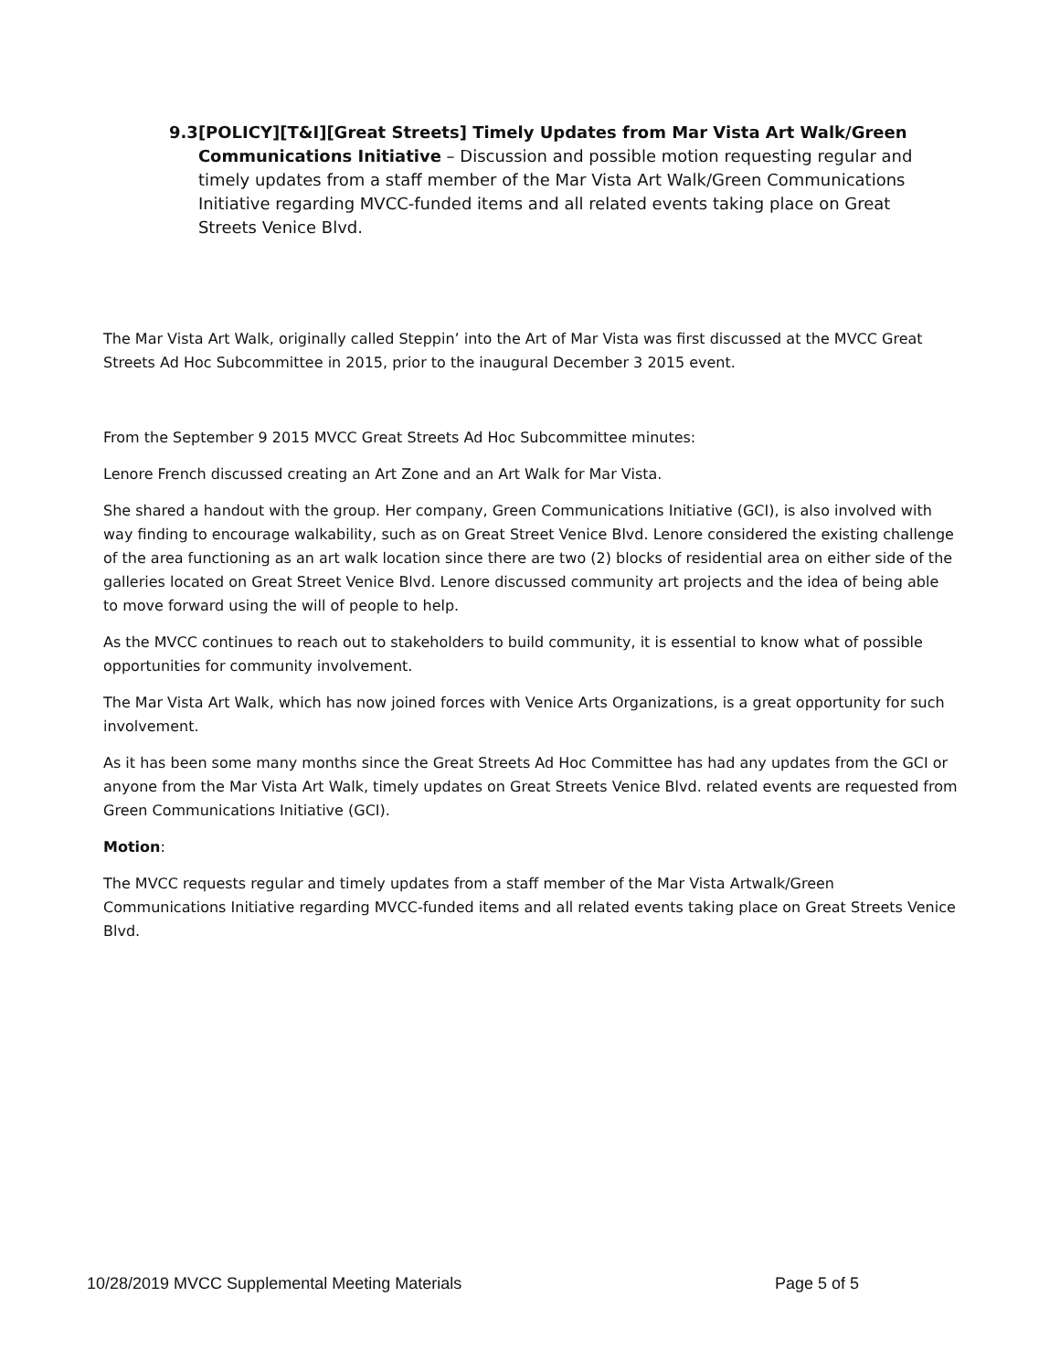9.3 [POLICY][T&I][Great Streets] Timely Updates from Mar Vista Art Walk/Green Communications Initiative – Discussion and possible motion requesting regular and timely updates from a staff member of the Mar Vista Art Walk/Green Communications Initiative regarding MVCC-funded items and all related events taking place on Great Streets Venice Blvd.
The Mar Vista Art Walk, originally called Steppin’ into the Art of Mar Vista was first discussed at the MVCC Great Streets Ad Hoc Subcommittee in 2015, prior to the inaugural December 3 2015 event.
From the September 9 2015 MVCC Great Streets Ad Hoc Subcommittee minutes:
Lenore French discussed creating an Art Zone and an Art Walk for Mar Vista.
She shared a handout with the group. Her company, Green Communications Initiative (GCI), is also involved with way finding to encourage walkability, such as on Great Street Venice Blvd. Lenore considered the existing challenge of the area functioning as an art walk location since there are two (2) blocks of residential area on either side of the galleries located on Great Street Venice Blvd. Lenore discussed community art projects and the idea of being able to move forward using the will of people to help.
As the MVCC continues to reach out to stakeholders to build community, it is essential to know what of possible opportunities for community involvement.
The Mar Vista Art Walk, which has now joined forces with Venice Arts Organizations, is a great opportunity for such involvement.
As it has been some many months since the Great Streets Ad Hoc Committee has had any updates from the GCI or anyone from the Mar Vista Art Walk, timely updates on Great Streets Venice Blvd. related events are requested from Green Communications Initiative (GCI).
Motion:
The MVCC requests regular and timely updates from a staff member of the Mar Vista Artwalk/Green Communications Initiative regarding MVCC-funded items and all related events taking place on Great Streets Venice Blvd.
10/28/2019 MVCC Supplemental Meeting Materials Page 5 of 5